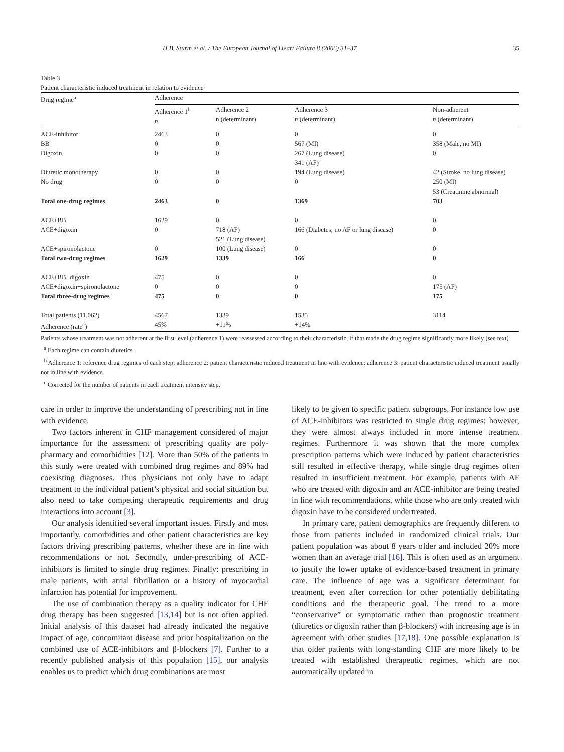H.B. Sturm et al. / The European Journal of Heart Failure 8 (2006) 31–37 35
Table 3
Patient characteristic induced treatment in relation to evidence
| Drug regime<sup>a</sup> | Adherence | | | |
| --- | --- | --- | --- | --- |
| | Adherence 1<sup>b</sup> n | Adherence 2 n (determinant) | Adherence 3 n (determinant) | Non-adherent n (determinant) |
| ACE-inhibitor | 2463 | 0 | 0 | 0 |
| BB | 0 | 0 | 567 (MI) | 358 (Male, no MI) |
| Digoxin | 0 | 0 | 267 (Lung disease) 341 (AF) | 0 |
| Diuretic monotherapy | 0 | 0 | 194 (Lung disease) | 42 (Stroke, no lung disease) |
| No drug | 0 | 0 | 0 | 250 (MI) 53 (Creatinine abnormal) |
| Total one-drug regimes | 2463 | 0 | 1369 | 703 |
| ACE+BB | 1629 | 0 | 0 | 0 |
| ACE+digoxin | 0 | 718 (AF) 521 (Lung disease) | 166 (Diabetes; no AF or lung disease) | 0 |
| ACE+spironolactone | 0 | 100 (Lung disease) | 0 | 0 |
| Total two-drug regimes | 1629 | 1339 | 166 | 0 |
| ACE+BB+digoxin | 475 | 0 | 0 | 0 |
| ACE+digoxin+spironolactone | 0 | 0 | 0 | 175 (AF) |
| Total three-drug regimes | 475 | 0 | 0 | 175 |
| Total patients (11,062) | 4567 | 1339 | 1535 | 3114 |
| Adherence (rate<sup>c</sup>) | 45% | +11% | +14% | |
Patients whose treatment was not adherent at the first level (adherence 1) were reassessed according to their characteristic, if that made the drug regime significantly more likely (see text).
<sup>a</sup> Each regime can contain diuretics.
<sup>b</sup> Adherence 1: reference drug regimes of each step; adherence 2: patient characteristic induced treatment in line with evidence; adherence 3: patient characteristic induced treatment usually not in line with evidence.
<sup>c</sup> Corrected for the number of patients in each treatment intensity step.
care in order to improve the understanding of prescribing not in line with evidence.
Two factors inherent in CHF management considered of major importance for the assessment of prescribing quality are poly-pharmacy and comorbidities [12]. More than 50% of the patients in this study were treated with combined drug regimes and 89% had coexisting diagnoses. Thus physicians not only have to adapt treatment to the individual patient’s physical and social situation but also need to take competing therapeutic requirements and drug interactions into account [3].
Our analysis identified several important issues. Firstly and most importantly, comorbidities and other patient characteristics are key factors driving prescribing patterns, whether these are in line with recommendations or not. Secondly, under-prescribing of ACE-inhibitors is limited to single drug regimes. Finally: prescribing in male patients, with atrial fibrillation or a history of myocardial infarction has potential for improvement.
The use of combination therapy as a quality indicator for CHF drug therapy has been suggested [13,14] but is not often applied. Initial analysis of this dataset had already indicated the negative impact of age, concomitant disease and prior hospitalization on the combined use of ACE-inhibitors and β-blockers [7]. Further to a recently published analysis of this population [15], our analysis enables us to predict which drug combinations are most
likely to be given to specific patient subgroups. For instance low use of ACE-inhibitors was restricted to single drug regimes; however, they were almost always included in more intense treatment regimes. Furthermore it was shown that the more complex prescription patterns which were induced by patient characteristics still resulted in effective therapy, while single drug regimes often resulted in insufficient treatment. For example, patients with AF who are treated with digoxin and an ACE-inhibitor are being treated in line with recommendations, while those who are only treated with digoxin have to be considered undertreated.
In primary care, patient demographics are frequently different to those from patients included in randomized clinical trials. Our patient population was about 8 years older and included 20% more women than an average trial [16]. This is often used as an argument to justify the lower uptake of evidence-based treatment in primary care. The influence of age was a significant determinant for treatment, even after correction for other potentially debilitating conditions and the therapeutic goal. The trend to a more “conservative” or symptomatic rather than prognostic treatment (diuretics or digoxin rather than β-blockers) with increasing age is in agreement with other studies [17,18]. One possible explanation is that older patients with long-standing CHF are more likely to be treated with established therapeutic regimes, which are not automatically updated in